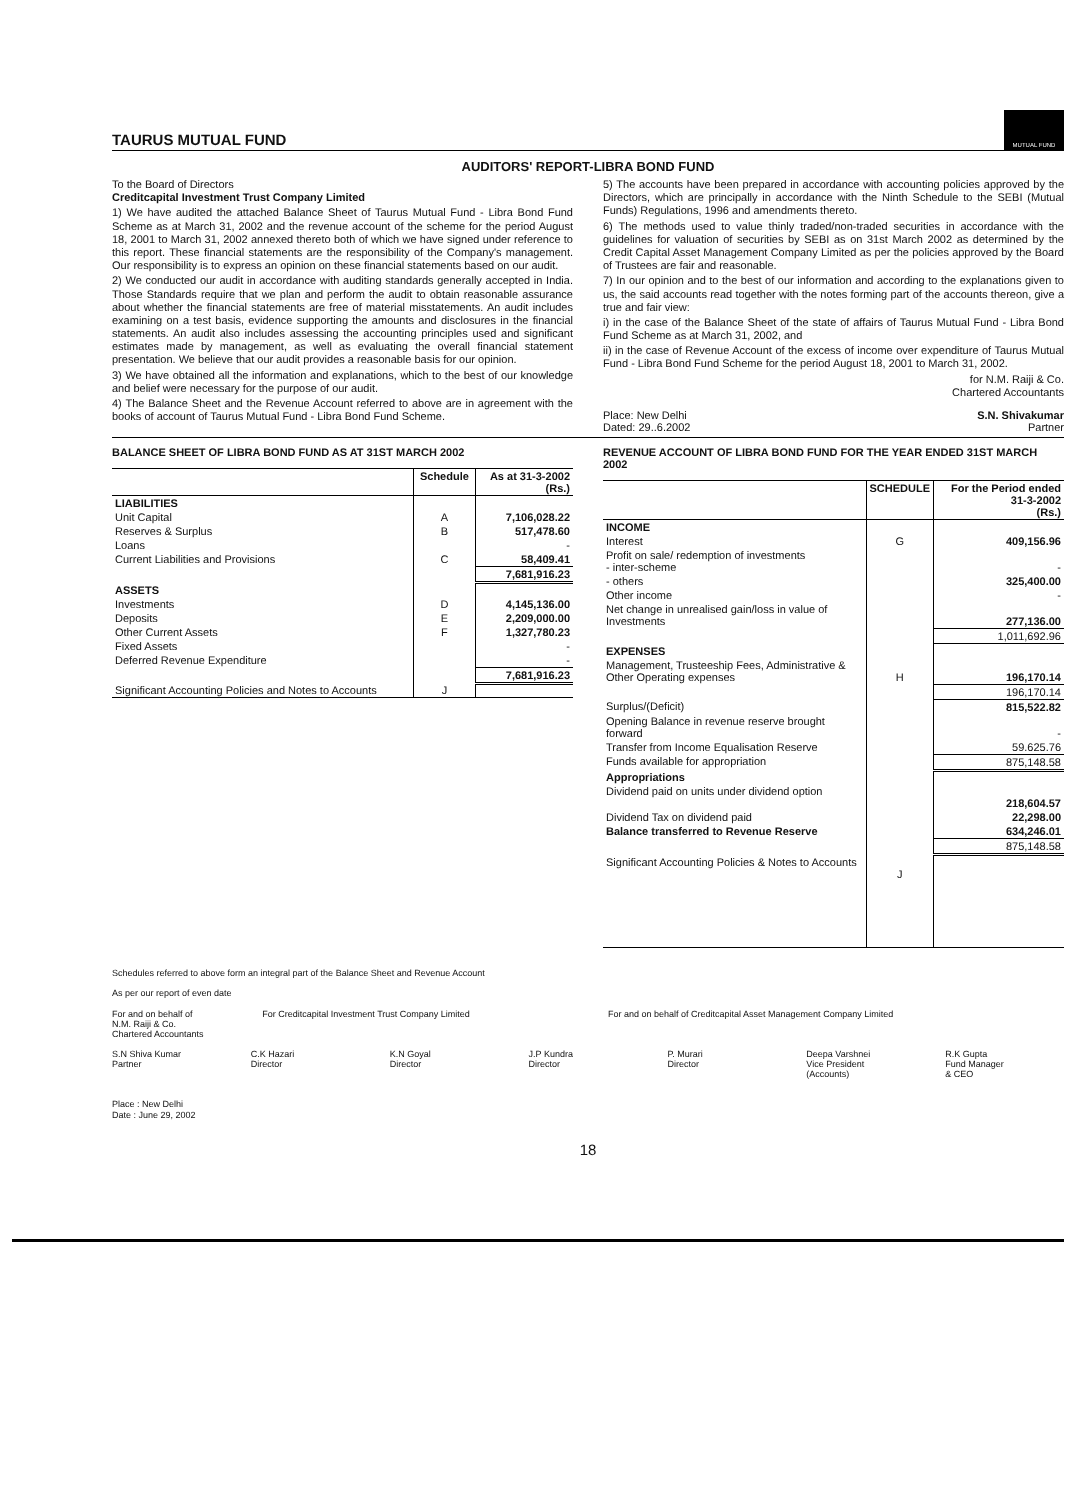TAURUS MUTUAL FUND
MUTUAL FUND
AUDITORS' REPORT-LIBRA BOND FUND
To the Board of Directors
Creditcapital Investment Trust Company Limited
1) We have audited the attached Balance Sheet of Taurus Mutual Fund - Libra Bond Fund Scheme as at March 31, 2002 and the revenue account of the scheme for the period August 18, 2001 to March 31, 2002 annexed thereto both of which we have signed under reference to this report. These financial statements are the responsibility of the Company's management. Our responsibility is to express an opinion on these financial statements based on our audit.
2) We conducted our audit in accordance with auditing standards generally accepted in India. Those Standards require that we plan and perform the audit to obtain reasonable assurance about whether the financial statements are free of material misstatements. An audit includes examining on a test basis, evidence supporting the amounts and disclosures in the financial statements. An audit also includes assessing the accounting principles used and significant estimates made by management, as well as evaluating the overall financial statement presentation. We believe that our audit provides a reasonable basis for our opinion.
3) We have obtained all the information and explanations, which to the best of our knowledge and belief were necessary for the purpose of our audit.
4) The Balance Sheet and the Revenue Account referred to above are in agreement with the books of account of Taurus Mutual Fund - Libra Bond Fund Scheme.
5) The accounts have been prepared in accordance with accounting policies approved by the Directors, which are principally in accordance with the Ninth Schedule to the SEBI (Mutual Funds) Regulations, 1996 and amendments thereto.
6) The methods used to value thinly traded/non-traded securities in accordance with the guidelines for valuation of securities by SEBI as on 31st March 2002 as determined by the Credit Capital Asset Management Company Limited as per the policies approved by the Board of Trustees are fair and reasonable.
7) In our opinion and to the best of our information and according to the explanations given to us, the said accounts read together with the notes forming part of the accounts thereon, give a true and fair view:
i) in the case of the Balance Sheet of the state of affairs of Taurus Mutual Fund - Libra Bond Fund Scheme as at March 31, 2002, and
ii) in the case of Revenue Account of the excess of income over expenditure of Taurus Mutual Fund - Libra Bond Fund Scheme for the period August 18, 2001 to March 31, 2002.
for N.M. Raiji & Co.
Chartered Accountants
Place: New Delhi
Dated: 29..6.2002
S.N. Shivakumar
Partner
BALANCE SHEET OF LIBRA BOND FUND AS AT 31ST MARCH 2002
| | Schedule | As at 31-3-2002 (Rs.) |
| --- | --- | --- |
| LIABILITIES | | |
| Unit Capital | A | 7,106,028.22 |
| Reserves & Surplus | B | 517,478.60 |
| Loans | | - |
| Current Liabilities and Provisions | C | 58,409.41 |
| | | 7,681,916.23 |
| ASSETS | | |
| Investments | D | 4,145,136.00 |
| Deposits | E | 2,209,000.00 |
| Other Current Assets | F | 1,327,780.23 |
| Fixed Assets | | - |
| Deferred Revenue Expenditure | | - |
| | | 7,681,916.23 |
| Significant Accounting Policies and Notes to Accounts | J | |
REVENUE ACCOUNT OF LIBRA BOND FUND FOR THE YEAR ENDED 31ST MARCH 2002
| | SCHEDULE | For the Period ended 31-3-2002 (Rs.) |
| --- | --- | --- |
| INCOME | | |
| Interest | G | 409,156.96 |
| Profit on sale/ redemption of investments - inter-scheme | | - |
| - others | | 325,400.00 |
| Other income | | - |
| Net change in unrealised gain/loss in value of Investments | | 277,136.00 |
| | | 1,011,692.96 |
| EXPENSES | | |
| Management, Trusteeship Fees, Administrative & Other Operating expenses | H | 196,170.14 |
| | | 196,170.14 |
| Surplus/(Deficit) | | 815,522.82 |
| Opening Balance in revenue reserve brought forward | | - |
| Transfer from Income Equalisation Reserve | | 59.625.76 |
| Funds available for appropriation | | 875,148.58 |
| Appropriations | | |
| Dividend paid on units under dividend option | | 218,604.57 |
| Dividend Tax on dividend paid | | 22,298.00 |
| Balance transferred to Revenue Reserve | | 634,246.01 |
| | | 875,148.58 |
| Significant Accounting Policies & Notes to Accounts | J | |
Schedules referred to above form an integral part of the Balance Sheet and Revenue Account
As per our report of even date
For and on behalf of
N.M. Raiji & Co.
Chartered Accountants
For Creditcapital Investment Trust Company Limited
For and on behalf of Creditcapital Asset Management Company Limited
S.N Shiva Kumar
Partner
C.K Hazari
Director
K.N Goyal
Director
J.P Kundra
Director
P. Murari
Director
Deepa Varshnei
Vice President
(Accounts)
R.K Gupta
Fund Manager
& CEO
Place : New Delhi
Date : June 29, 2002
18